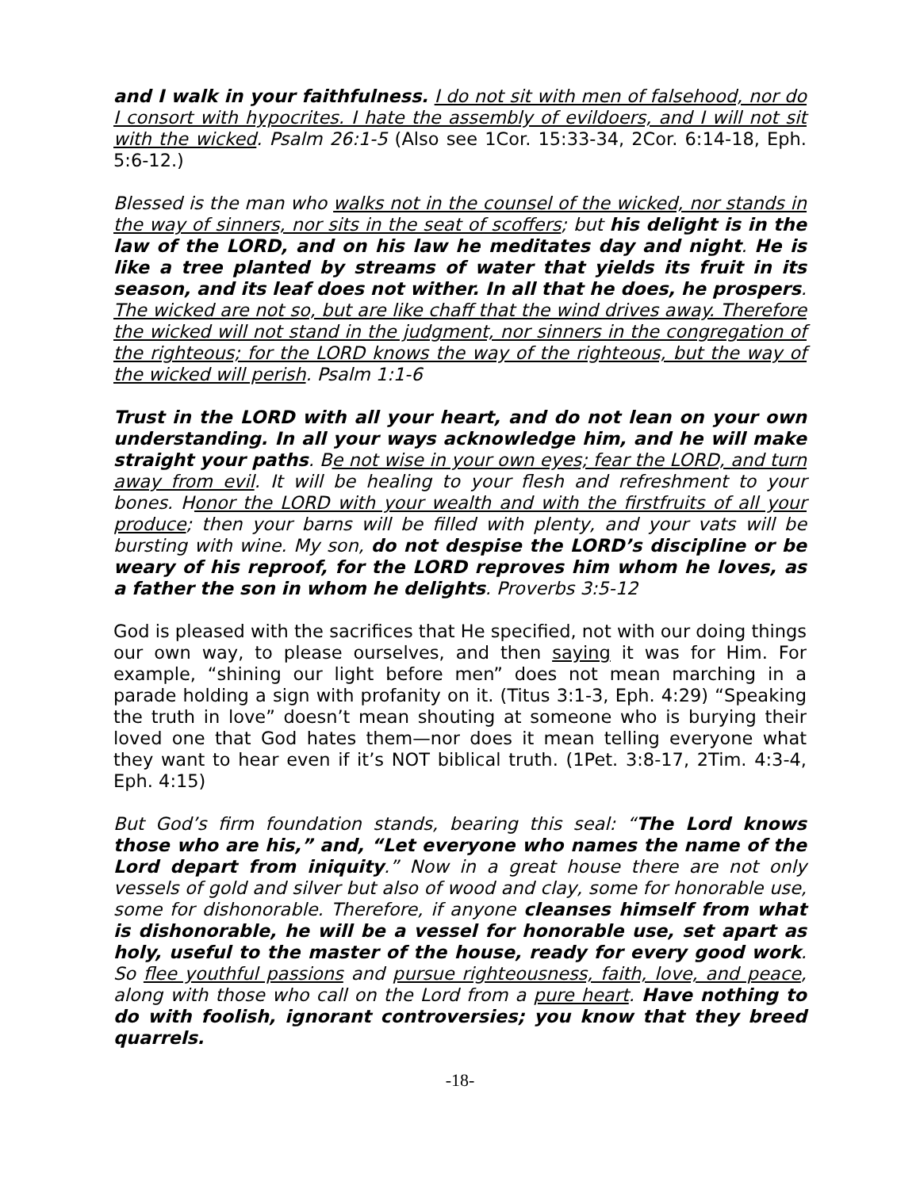and I walk in your faithfulness. I do not sit with men of falsehood, nor do I consort with hypocrites. I hate the assembly of evildoers, and I will not sit with the wicked. Psalm 26:1-5 (Also see 1Cor. 15:33-34, 2Cor. 6:14-18, Eph. 5:6-12.)
Blessed is the man who walks not in the counsel of the wicked, nor stands in the way of sinners, nor sits in the seat of scoffers; but his delight is in the law of the LORD, and on his law he meditates day and night. He is like a tree planted by streams of water that yields its fruit in its season, and its leaf does not wither. In all that he does, he prospers. The wicked are not so, but are like chaff that the wind drives away. Therefore the wicked will not stand in the judgment, nor sinners in the congregation of the righteous; for the LORD knows the way of the righteous, but the way of the wicked will perish. Psalm 1:1-6
Trust in the LORD with all your heart, and do not lean on your own understanding. In all your ways acknowledge him, and he will make straight your paths. Be not wise in your own eyes; fear the LORD, and turn away from evil. It will be healing to your flesh and refreshment to your bones. Honor the LORD with your wealth and with the firstfruits of all your produce; then your barns will be filled with plenty, and your vats will be bursting with wine. My son, do not despise the LORD’s discipline or be weary of his reproof, for the LORD reproves him whom he loves, as a father the son in whom he delights. Proverbs 3:5-12
God is pleased with the sacrifices that He specified, not with our doing things our own way, to please ourselves, and then saying it was for Him. For example, “shining our light before men” does not mean marching in a parade holding a sign with profanity on it. (Titus 3:1-3, Eph. 4:29) “Speaking the truth in love” doesn’t mean shouting at someone who is burying their loved one that God hates them—nor does it mean telling everyone what they want to hear even if it’s NOT biblical truth. (1Pet. 3:8-17, 2Tim. 4:3-4, Eph. 4:15)
But God’s firm foundation stands, bearing this seal: “The Lord knows those who are his,” and, “Let everyone who names the name of the Lord depart from iniquity.” Now in a great house there are not only vessels of gold and silver but also of wood and clay, some for honorable use, some for dishonorable. Therefore, if anyone cleanses himself from what is dishonorable, he will be a vessel for honorable use, set apart as holy, useful to the master of the house, ready for every good work. So flee youthful passions and pursue righteousness, faith, love, and peace, along with those who call on the Lord from a pure heart. Have nothing to do with foolish, ignorant controversies; you know that they breed quarrels.
-18-